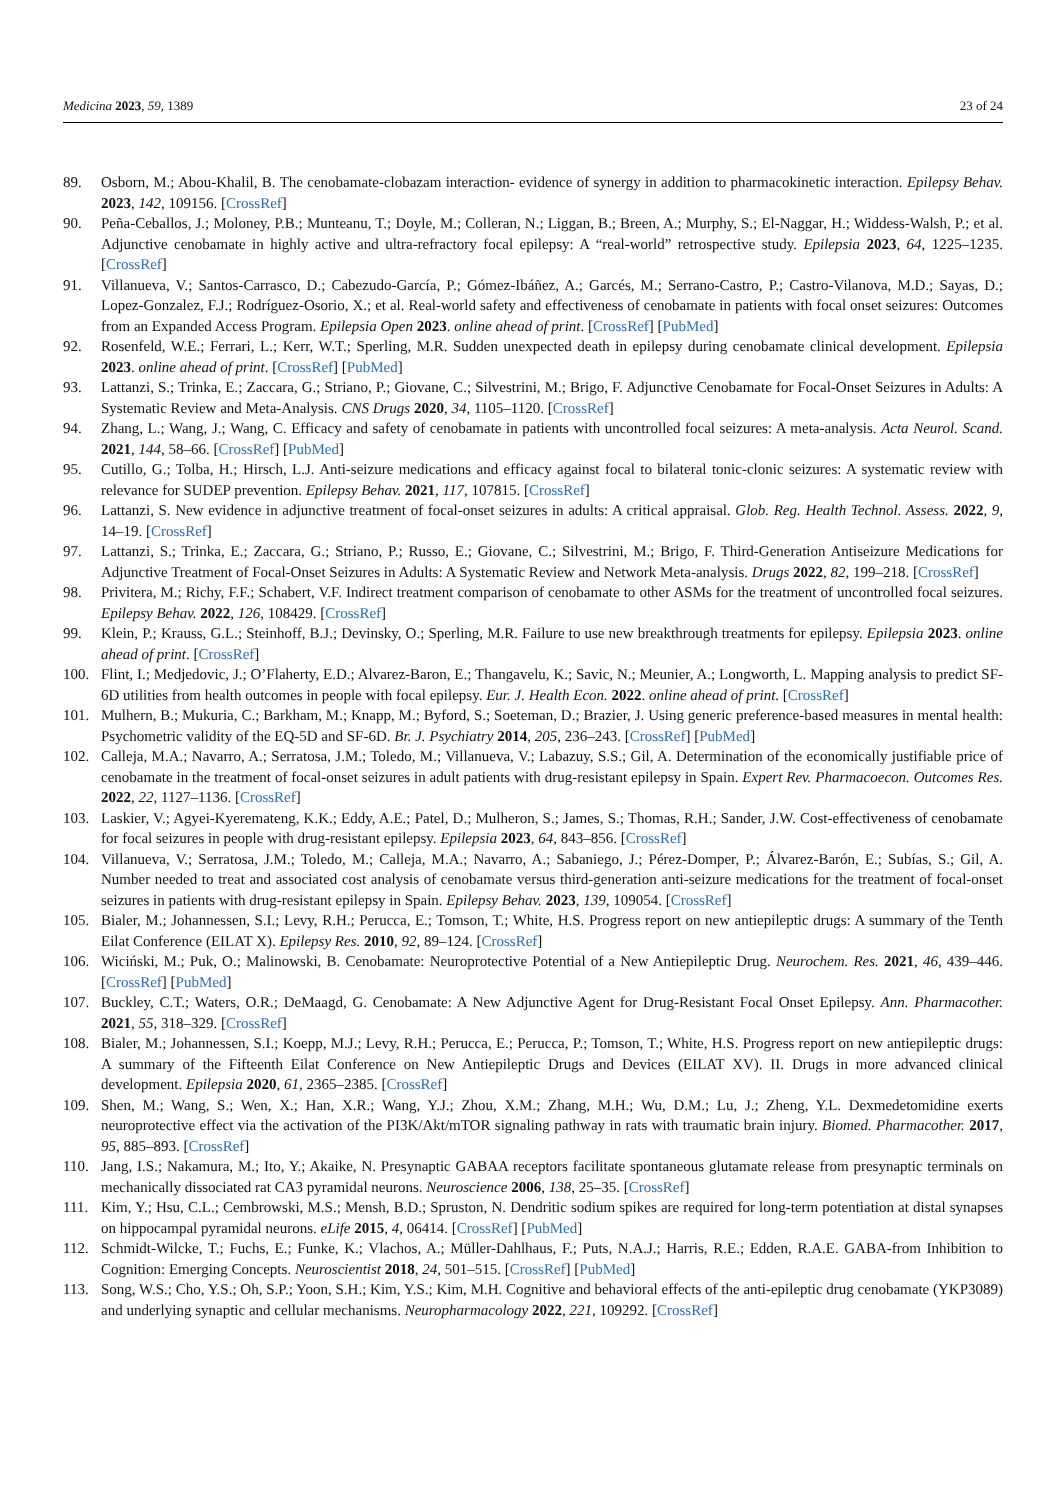Medicina 2023, 59, 1389 23 of 24
89. Osborn, M.; Abou-Khalil, B. The cenobamate-clobazam interaction- evidence of synergy in addition to pharmacokinetic interaction. Epilepsy Behav. 2023, 142, 109156. [CrossRef]
90. Peña-Ceballos, J.; Moloney, P.B.; Munteanu, T.; Doyle, M.; Colleran, N.; Liggan, B.; Breen, A.; Murphy, S.; El-Naggar, H.; Widdess-Walsh, P.; et al. Adjunctive cenobamate in highly active and ultra-refractory focal epilepsy: A “real-world” retrospective study. Epilepsia 2023, 64, 1225–1235. [CrossRef]
91. Villanueva, V.; Santos-Carrasco, D.; Cabezudo-García, P.; Gómez-Ibáñez, A.; Garcés, M.; Serrano-Castro, P.; Castro-Vilanova, M.D.; Sayas, D.; Lopez-Gonzalez, F.J.; Rodríguez-Osorio, X.; et al. Real-world safety and effectiveness of cenobamate in patients with focal onset seizures: Outcomes from an Expanded Access Program. Epilepsia Open 2023. online ahead of print. [CrossRef] [PubMed]
92. Rosenfeld, W.E.; Ferrari, L.; Kerr, W.T.; Sperling, M.R. Sudden unexpected death in epilepsy during cenobamate clinical development. Epilepsia 2023. online ahead of print. [CrossRef] [PubMed]
93. Lattanzi, S.; Trinka, E.; Zaccara, G.; Striano, P.; Giovane, C.; Silvestrini, M.; Brigo, F. Adjunctive Cenobamate for Focal-Onset Seizures in Adults: A Systematic Review and Meta-Analysis. CNS Drugs 2020, 34, 1105–1120. [CrossRef]
94. Zhang, L.; Wang, J.; Wang, C. Efficacy and safety of cenobamate in patients with uncontrolled focal seizures: A meta-analysis. Acta Neurol. Scand. 2021, 144, 58–66. [CrossRef] [PubMed]
95. Cutillo, G.; Tolba, H.; Hirsch, L.J. Anti-seizure medications and efficacy against focal to bilateral tonic-clonic seizures: A systematic review with relevance for SUDEP prevention. Epilepsy Behav. 2021, 117, 107815. [CrossRef]
96. Lattanzi, S. New evidence in adjunctive treatment of focal-onset seizures in adults: A critical appraisal. Glob. Reg. Health Technol. Assess. 2022, 9, 14–19. [CrossRef]
97. Lattanzi, S.; Trinka, E.; Zaccara, G.; Striano, P.; Russo, E.; Giovane, C.; Silvestrini, M.; Brigo, F. Third-Generation Antiseizure Medications for Adjunctive Treatment of Focal-Onset Seizures in Adults: A Systematic Review and Network Meta-analysis. Drugs 2022, 82, 199–218. [CrossRef]
98. Privitera, M.; Richy, F.F.; Schabert, V.F. Indirect treatment comparison of cenobamate to other ASMs for the treatment of uncontrolled focal seizures. Epilepsy Behav. 2022, 126, 108429. [CrossRef]
99. Klein, P.; Krauss, G.L.; Steinhoff, B.J.; Devinsky, O.; Sperling, M.R. Failure to use new breakthrough treatments for epilepsy. Epilepsia 2023. online ahead of print. [CrossRef]
100. Flint, I.; Medjedovic, J.; O’Flaherty, E.D.; Alvarez-Baron, E.; Thangavelu, K.; Savic, N.; Meunier, A.; Longworth, L. Mapping analysis to predict SF-6D utilities from health outcomes in people with focal epilepsy. Eur. J. Health Econ. 2022. online ahead of print. [CrossRef]
101. Mulhern, B.; Mukuria, C.; Barkham, M.; Knapp, M.; Byford, S.; Soeteman, D.; Brazier, J. Using generic preference-based measures in mental health: Psychometric validity of the EQ-5D and SF-6D. Br. J. Psychiatry 2014, 205, 236–243. [CrossRef] [PubMed]
102. Calleja, M.A.; Navarro, A.; Serratosa, J.M.; Toledo, M.; Villanueva, V.; Labazuy, S.S.; Gil, A. Determination of the economically justifiable price of cenobamate in the treatment of focal-onset seizures in adult patients with drug-resistant epilepsy in Spain. Expert Rev. Pharmacoecon. Outcomes Res. 2022, 22, 1127–1136. [CrossRef]
103. Laskier, V.; Agyei-Kyeremateng, K.K.; Eddy, A.E.; Patel, D.; Mulheron, S.; James, S.; Thomas, R.H.; Sander, J.W. Cost-effectiveness of cenobamate for focal seizures in people with drug-resistant epilepsy. Epilepsia 2023, 64, 843–856. [CrossRef]
104. Villanueva, V.; Serratosa, J.M.; Toledo, M.; Calleja, M.A.; Navarro, A.; Sabaniego, J.; Pérez-Domper, P.; Álvarez-Barón, E.; Subías, S.; Gil, A. Number needed to treat and associated cost analysis of cenobamate versus third-generation anti-seizure medications for the treatment of focal-onset seizures in patients with drug-resistant epilepsy in Spain. Epilepsy Behav. 2023, 139, 109054. [CrossRef]
105. Bialer, M.; Johannessen, S.I.; Levy, R.H.; Perucca, E.; Tomson, T.; White, H.S. Progress report on new antiepileptic drugs: A summary of the Tenth Eilat Conference (EILAT X). Epilepsy Res. 2010, 92, 89–124. [CrossRef]
106. Wiciński, M.; Puk, O.; Malinowski, B. Cenobamate: Neuroprotective Potential of a New Antiepileptic Drug. Neurochem. Res. 2021, 46, 439–446. [CrossRef] [PubMed]
107. Buckley, C.T.; Waters, O.R.; DeMaagd, G. Cenobamate: A New Adjunctive Agent for Drug-Resistant Focal Onset Epilepsy. Ann. Pharmacother. 2021, 55, 318–329. [CrossRef]
108. Bialer, M.; Johannessen, S.I.; Koepp, M.J.; Levy, R.H.; Perucca, E.; Perucca, P.; Tomson, T.; White, H.S. Progress report on new antiepileptic drugs: A summary of the Fifteenth Eilat Conference on New Antiepileptic Drugs and Devices (EILAT XV). II. Drugs in more advanced clinical development. Epilepsia 2020, 61, 2365–2385. [CrossRef]
109. Shen, M.; Wang, S.; Wen, X.; Han, X.R.; Wang, Y.J.; Zhou, X.M.; Zhang, M.H.; Wu, D.M.; Lu, J.; Zheng, Y.L. Dexmedetomidine exerts neuroprotective effect via the activation of the PI3K/Akt/mTOR signaling pathway in rats with traumatic brain injury. Biomed. Pharmacother. 2017, 95, 885–893. [CrossRef]
110. Jang, I.S.; Nakamura, M.; Ito, Y.; Akaike, N. Presynaptic GABAA receptors facilitate spontaneous glutamate release from presynaptic terminals on mechanically dissociated rat CA3 pyramidal neurons. Neuroscience 2006, 138, 25–35. [CrossRef]
111. Kim, Y.; Hsu, C.L.; Cembrowski, M.S.; Mensh, B.D.; Spruston, N. Dendritic sodium spikes are required for long-term potentiation at distal synapses on hippocampal pyramidal neurons. eLife 2015, 4, 06414. [CrossRef] [PubMed]
112. Schmidt-Wilcke, T.; Fuchs, E.; Funke, K.; Vlachos, A.; Müller-Dahlhaus, F.; Puts, N.A.J.; Harris, R.E.; Edden, R.A.E. GABA-from Inhibition to Cognition: Emerging Concepts. Neuroscientist 2018, 24, 501–515. [CrossRef] [PubMed]
113. Song, W.S.; Cho, Y.S.; Oh, S.P.; Yoon, S.H.; Kim, Y.S.; Kim, M.H. Cognitive and behavioral effects of the anti-epileptic drug cenobamate (YKP3089) and underlying synaptic and cellular mechanisms. Neuropharmacology 2022, 221, 109292. [CrossRef]